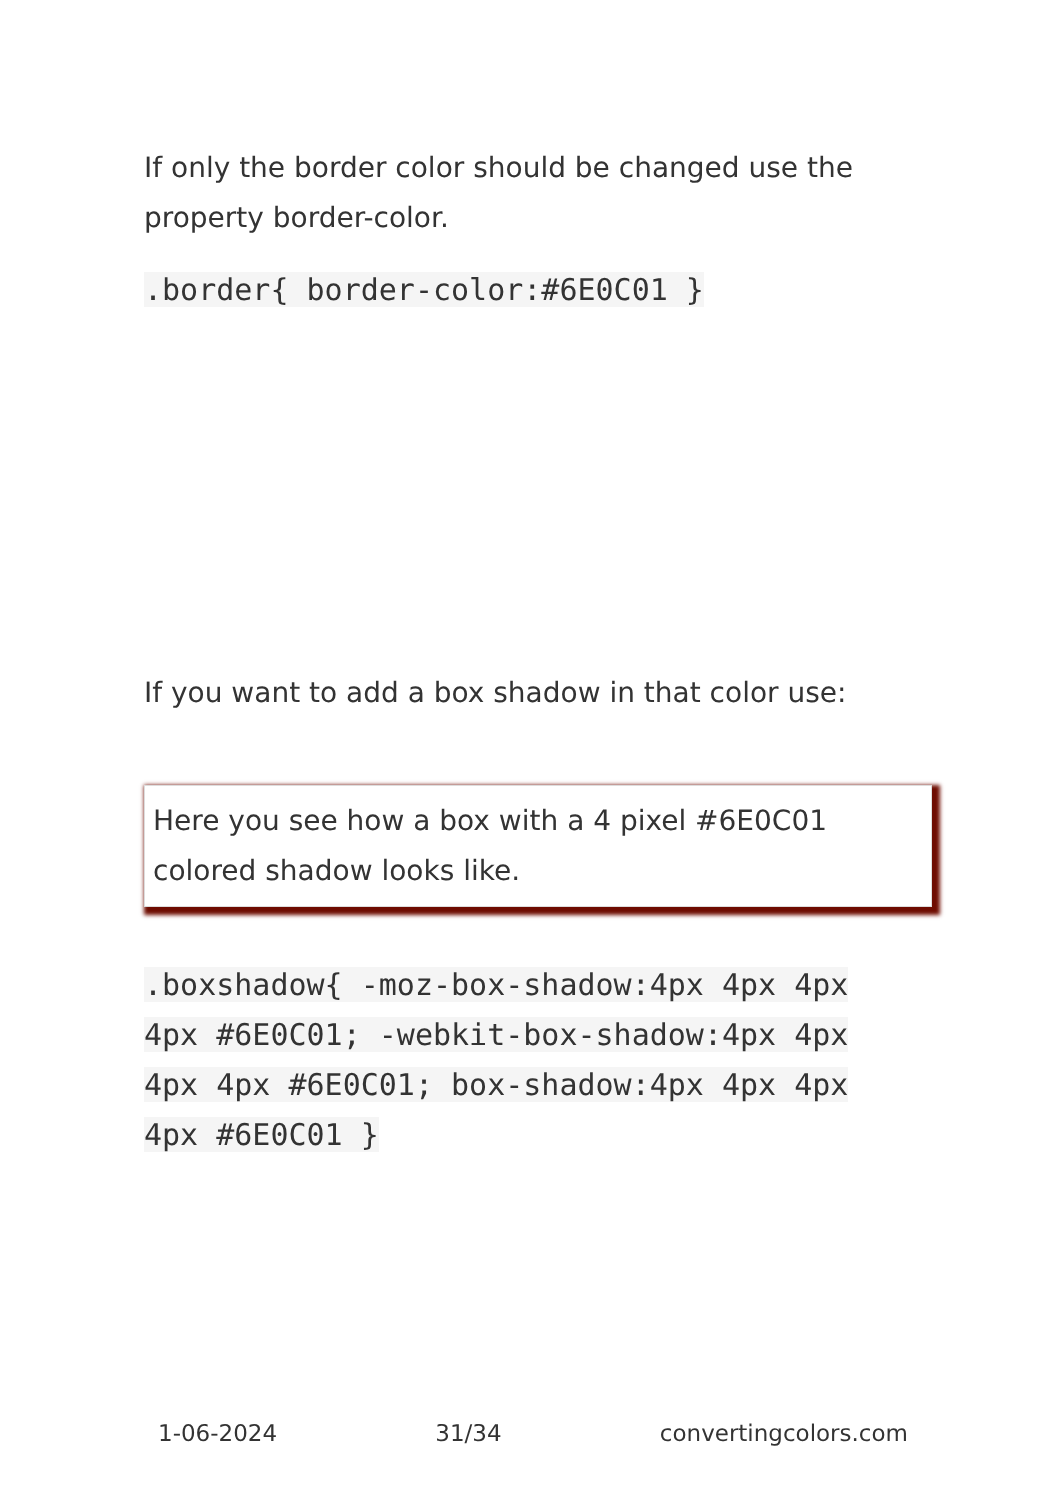If only the border color should be changed use the property border-color.
.border{ border-color:#6E0C01 }
If you want to add a box shadow in that color use:
Here you see how a box with a 4 pixel #6E0C01 colored shadow looks like.
.boxshadow{ -moz-box-shadow:4px 4px 4px 4px #6E0C01; -webkit-box-shadow:4px 4px 4px 4px #6E0C01; box-shadow:4px 4px 4px 4px #6E0C01 }
1-06-2024 31/34 convertingcolors.com